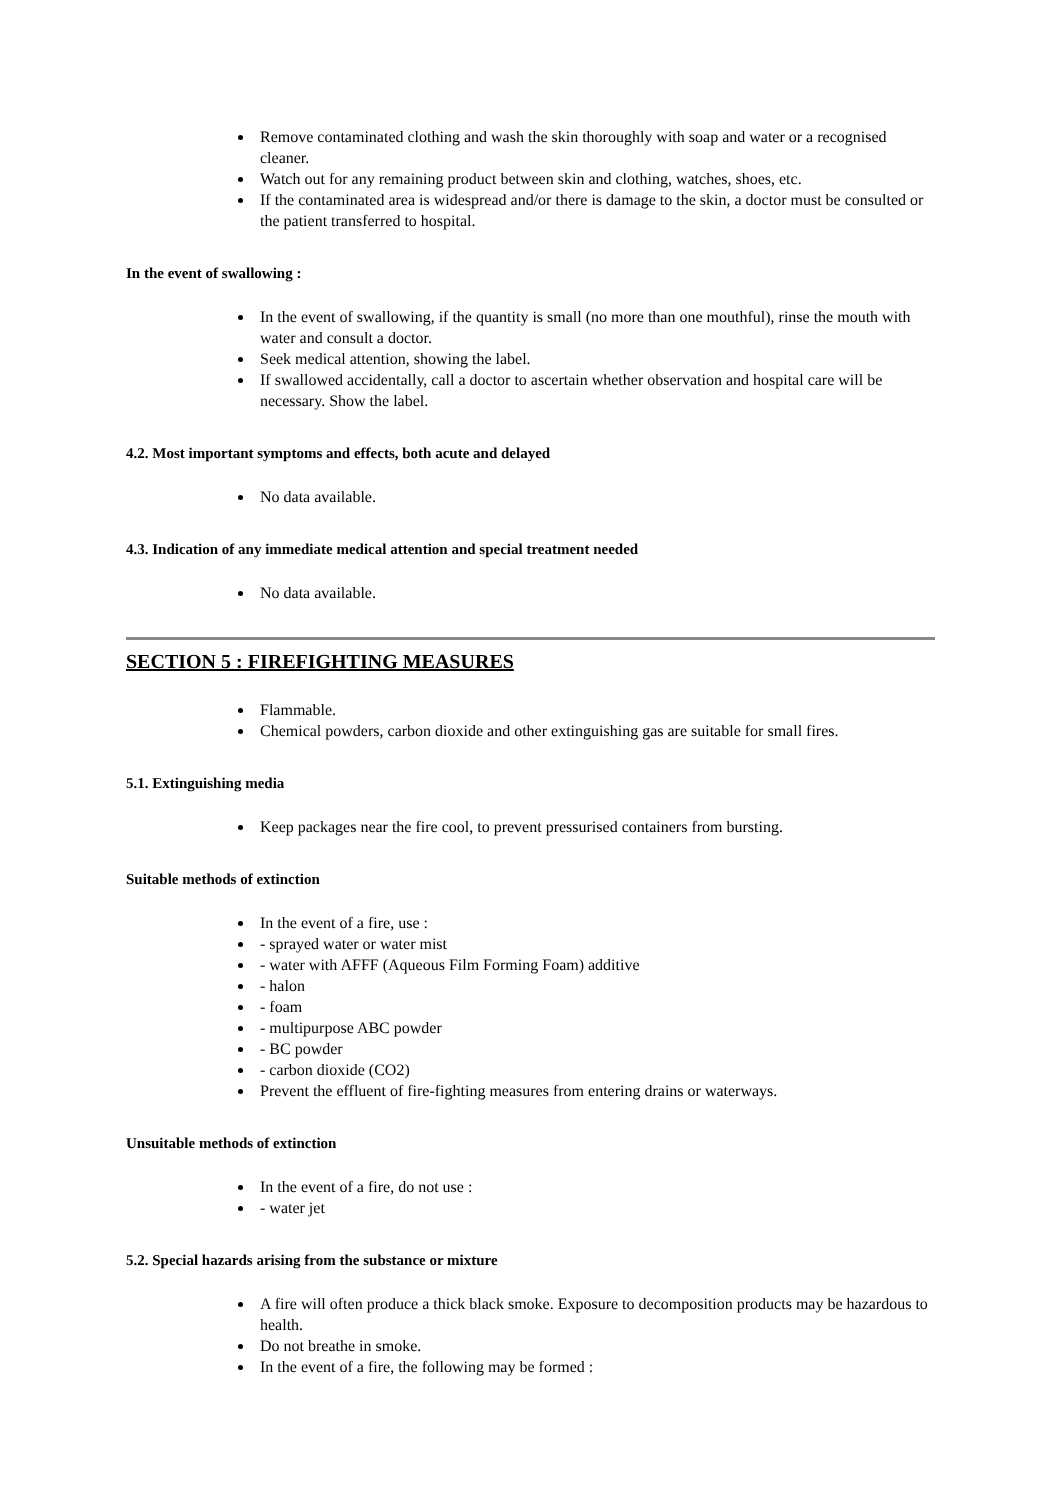Remove contaminated clothing and wash the skin thoroughly with soap and water or a recognised cleaner.
Watch out for any remaining product between skin and clothing, watches, shoes, etc.
If the contaminated area is widespread and/or there is damage to the skin, a doctor must be consulted or the patient transferred to hospital.
In the event of swallowing :
In the event of swallowing, if the quantity is small (no more than one mouthful), rinse the mouth with water and consult a doctor.
Seek medical attention, showing the label.
If swallowed accidentally, call a doctor to ascertain whether observation and hospital care will be necessary. Show the label.
4.2. Most important symptoms and effects, both acute and delayed
No data available.
4.3. Indication of any immediate medical attention and special treatment needed
No data available.
SECTION 5 : FIREFIGHTING MEASURES
Flammable.
Chemical powders, carbon dioxide and other extinguishing gas are suitable for small fires.
5.1. Extinguishing media
Keep packages near the fire cool, to prevent pressurised containers from bursting.
Suitable methods of extinction
In the event of a fire, use :
- sprayed water or water mist
- water with AFFF (Aqueous Film Forming Foam) additive
- halon
- foam
- multipurpose ABC powder
- BC powder
- carbon dioxide (CO2)
Prevent the effluent of fire-fighting measures from entering drains or waterways.
Unsuitable methods of extinction
In the event of a fire, do not use :
- water jet
5.2. Special hazards arising from the substance or mixture
A fire will often produce a thick black smoke. Exposure to decomposition products may be hazardous to health.
Do not breathe in smoke.
In the event of a fire, the following may be formed :